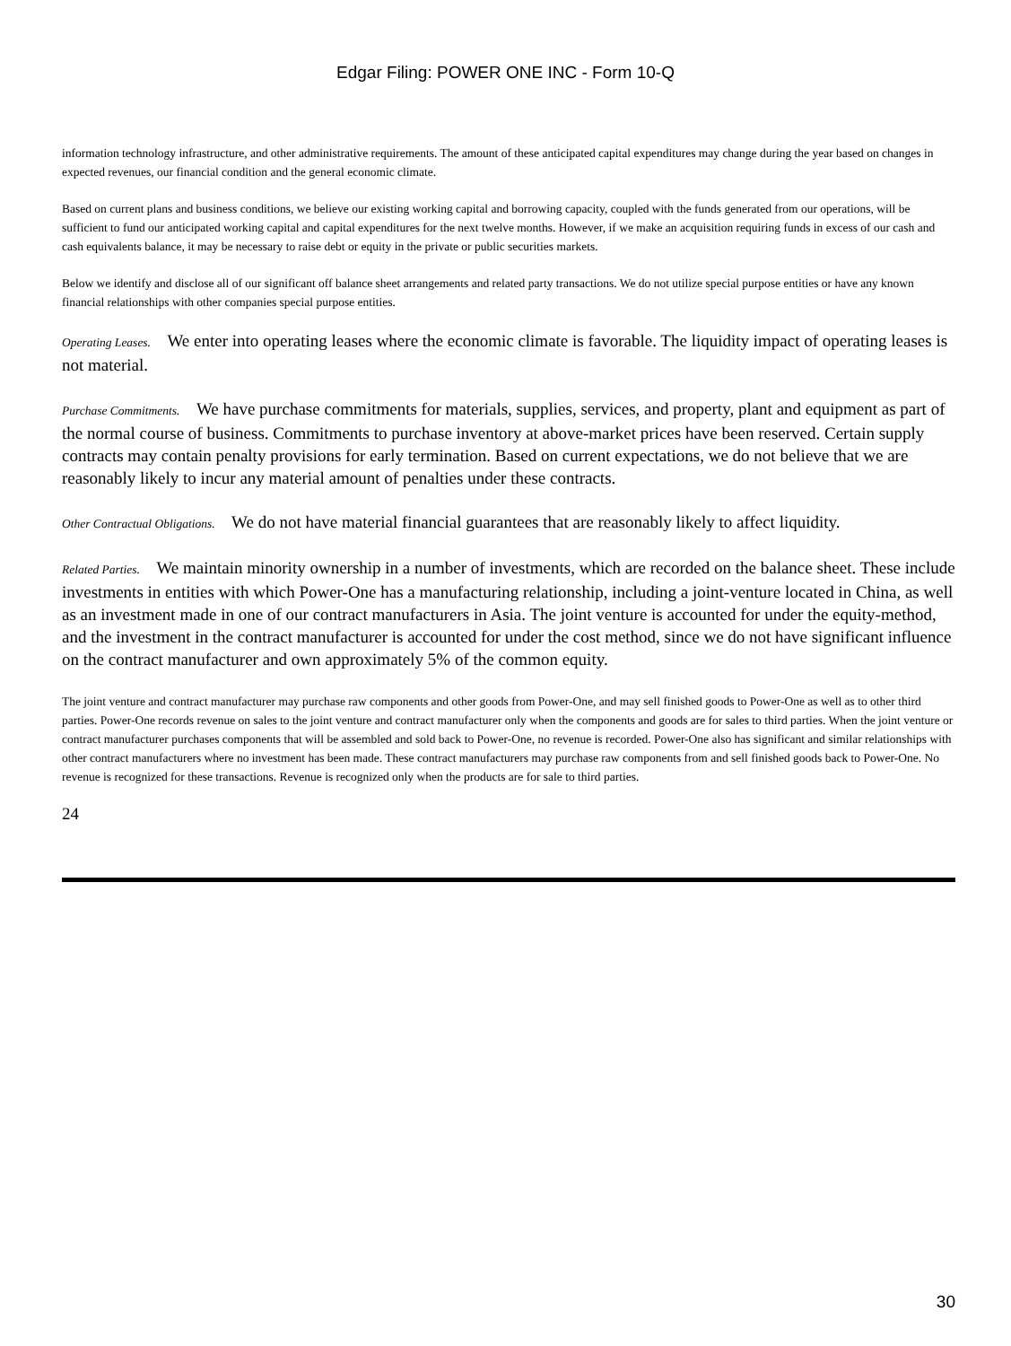Edgar Filing: POWER ONE INC - Form 10-Q
information technology infrastructure, and other administrative requirements. The amount of these anticipated capital expenditures may change during the year based on changes in expected revenues, our financial condition and the general economic climate.
Based on current plans and business conditions, we believe our existing working capital and borrowing capacity, coupled with the funds generated from our operations, will be sufficient to fund our anticipated working capital and capital expenditures for the next twelve months. However, if we make an acquisition requiring funds in excess of our cash and cash equivalents balance, it may be necessary to raise debt or equity in the private or public securities markets.
Below we identify and disclose all of our significant off balance sheet arrangements and related party transactions. We do not utilize special purpose entities or have any known financial relationships with other companies special purpose entities.
Operating Leases. We enter into operating leases where the economic climate is favorable. The liquidity impact of operating leases is not material.
Purchase Commitments. We have purchase commitments for materials, supplies, services, and property, plant and equipment as part of the normal course of business. Commitments to purchase inventory at above-market prices have been reserved. Certain supply contracts may contain penalty provisions for early termination. Based on current expectations, we do not believe that we are reasonably likely to incur any material amount of penalties under these contracts.
Other Contractual Obligations. We do not have material financial guarantees that are reasonably likely to affect liquidity.
Related Parties. We maintain minority ownership in a number of investments, which are recorded on the balance sheet. These include investments in entities with which Power-One has a manufacturing relationship, including a joint-venture located in China, as well as an investment made in one of our contract manufacturers in Asia. The joint venture is accounted for under the equity-method, and the investment in the contract manufacturer is accounted for under the cost method, since we do not have significant influence on the contract manufacturer and own approximately 5% of the common equity.
The joint venture and contract manufacturer may purchase raw components and other goods from Power-One, and may sell finished goods to Power-One as well as to other third parties. Power-One records revenue on sales to the joint venture and contract manufacturer only when the components and goods are for sales to third parties. When the joint venture or contract manufacturer purchases components that will be assembled and sold back to Power-One, no revenue is recorded. Power-One also has significant and similar relationships with other contract manufacturers where no investment has been made. These contract manufacturers may purchase raw components from and sell finished goods back to Power-One. No revenue is recognized for these transactions. Revenue is recognized only when the products are for sale to third parties.
24
30